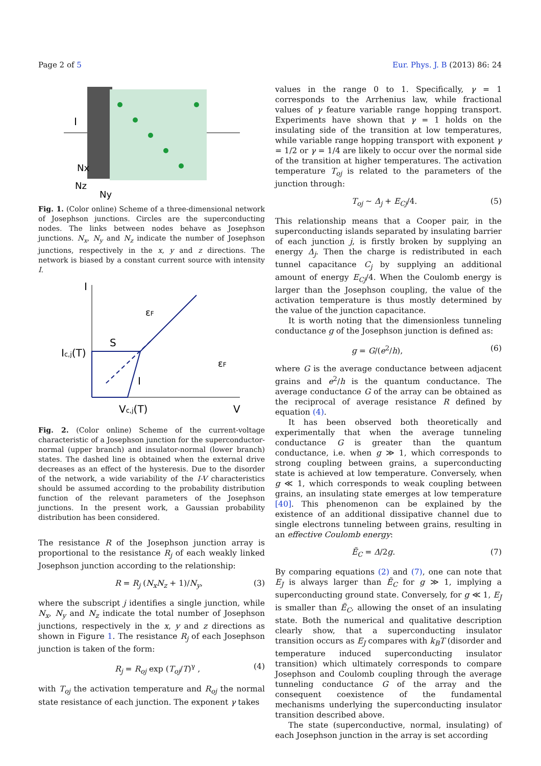Page 2 of 5 Eur. Phys. J. B (2013) 86: 24
I
Nx
Nz
Ny
Fig. 1. (Color online) Scheme of a three-dimensional network of Josephson junctions. Circles are the superconducting nodes. The links between nodes behave as Josephson junctions. N<sub>x</sub>, N<sub>y</sub> and N<sub>z</sub> indicate the number of Josephson junctions, respectively in the x, y and z directions. The network is biased by a constant current source with intensity I.
I
Ic,j(T)
S
I
Vc,j(T)
V
εF
εF
Fig. 2. (Color online) Scheme of the current-voltage characteristic of a Josephson junction for the superconductor-normal (upper branch) and insulator-normal (lower branch) states. The dashed line is obtained when the external drive decreases as an effect of the hysteresis. Due to the disorder of the network, a wide variability of the I-V characteristics should be assumed according to the probability distribution function of the relevant parameters of the Josephson junctions. In the present work, a Gaussian probability distribution has been considered.
The resistance R of the Josephson junction array is proportional to the resistance R<sub>j</sub> of each weakly linked Josephson junction according to the relationship:
R = R<sub>j</sub> (N<sub>x</sub>N<sub>z</sub> + 1)/N<sub>y</sub>, (3)
where the subscript j identifies a single junction, while N<sub>x</sub>, N<sub>y</sub> and N<sub>z</sub> indicate the total number of Josephson junctions, respectively in the x, y and z directions as shown in Figure 1. The resistance R<sub>j</sub> of each Josephson junction is taken of the form:
R<sub>j</sub> = R<sub>oj</sub> exp (T<sub>oj</sub>/T)<sup>γ</sup> , (4)
with T<sub>oj</sub> the activation temperature and R<sub>oj</sub> the normal state resistance of each junction. The exponent γ takes
values in the range 0 to 1. Specifically, γ = 1 corresponds to the Arrhenius law, while fractional values of γ feature variable range hopping transport. Experiments have shown that γ = 1 holds on the insulating side of the transition at low temperatures, while variable range hopping transport with exponent γ = 1/2 or γ = 1/4 are likely to occur over the normal side of the transition at higher temperatures. The activation temperature T<sub>oj</sub> is related to the parameters of the junction through:
T<sub>oj</sub> ∼ Δ<sub>j</sub> + E<sub>Cj</sub>/4. (5)
This relationship means that a Cooper pair, in the superconducting islands separated by insulating barrier of each junction j, is firstly broken by supplying an energy Δ<sub>j</sub>. Then the charge is redistributed in each tunnel capacitance C<sub>j</sub> by supplying an additional amount of energy E<sub>Cj</sub>/4. When the Coulomb energy is larger than the Josephson coupling, the value of the activation temperature is thus mostly determined by the value of the junction capacitance.
It is worth noting that the dimensionless tunneling conductance g of the Josephson junction is defined as:
g = G/(e<sup>2</sup>/h), (6)
where G is the average conductance between adjacent grains and e<sup>2</sup>/h is the quantum conductance. The average conductance G of the array can be obtained as the reciprocal of average resistance R defined by equation (4).
It has been observed both theoretically and experimentally that when the average tunneling conductance G is greater than the quantum conductance, i.e. when g ≫ 1, which corresponds to strong coupling between grains, a superconducting state is achieved at low temperature. Conversely, when g ≪ 1, which corresponds to weak coupling between grains, an insulating state emerges at low temperature [40]. This phenomenon can be explained by the existence of an additional dissipative channel due to single electrons tunneling between grains, resulting in an effective Coulomb energy:
Ẽ<sub>C</sub> = Δ/2g. (7)
By comparing equations (2) and (7), one can note that E<sub>J</sub> is always larger than Ẽ<sub>C</sub> for g ≫ 1, implying a superconducting ground state. Conversely, for g ≪ 1, E<sub>J</sub> is smaller than Ẽ<sub>C</sub>, allowing the onset of an insulating state. Both the numerical and qualitative description clearly show, that a superconducting insulator transition occurs as E<sub>J</sub> compares with k<sub>B</sub>T (disorder and temperature induced superconducting insulator transition) which ultimately corresponds to compare Josephson and Coulomb coupling through the average tunneling conductance G of the array and the consequent coexistence of the fundamental mechanisms underlying the superconducting insulator transition described above.
The state (superconductive, normal, insulating) of each Josephson junction in the array is set according